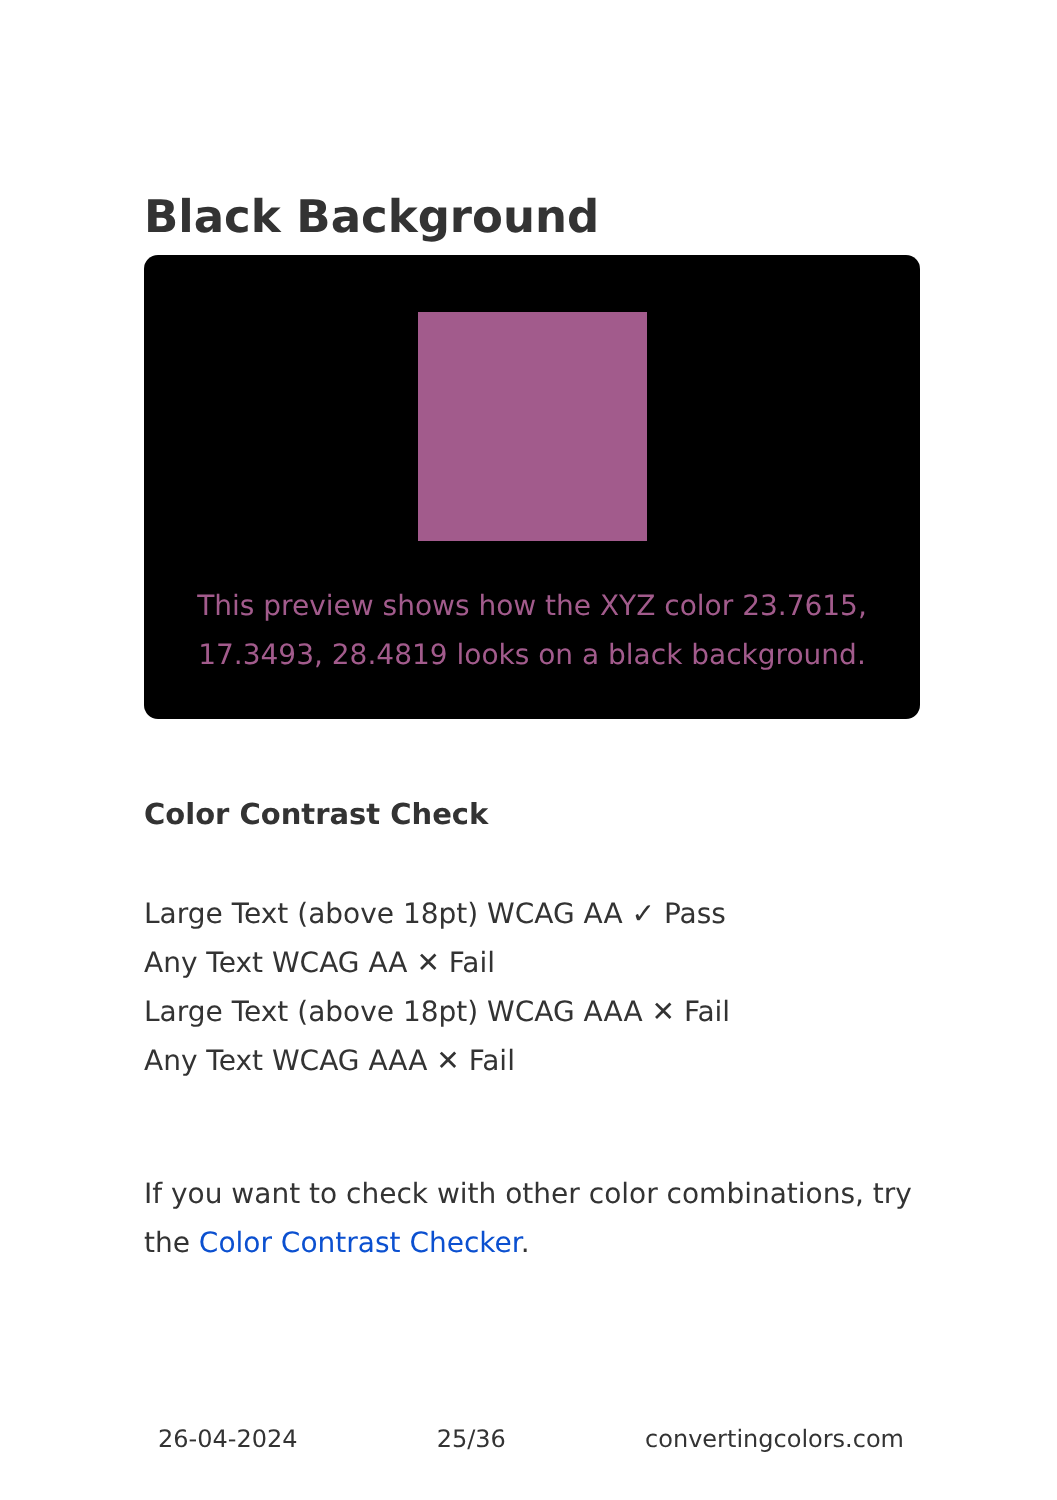Black Background
This preview shows how the XYZ color 23.7615, 17.3493, 28.4819 looks on a black background.
Color Contrast Check
Large Text (above 18pt) WCAG AA ✓ Pass
Any Text WCAG AA ✕ Fail
Large Text (above 18pt) WCAG AAA ✕ Fail
Any Text WCAG AAA ✕ Fail
If you want to check with other color combinations, try the Color Contrast Checker.
26-04-2024 25/36 convertingcolors.com